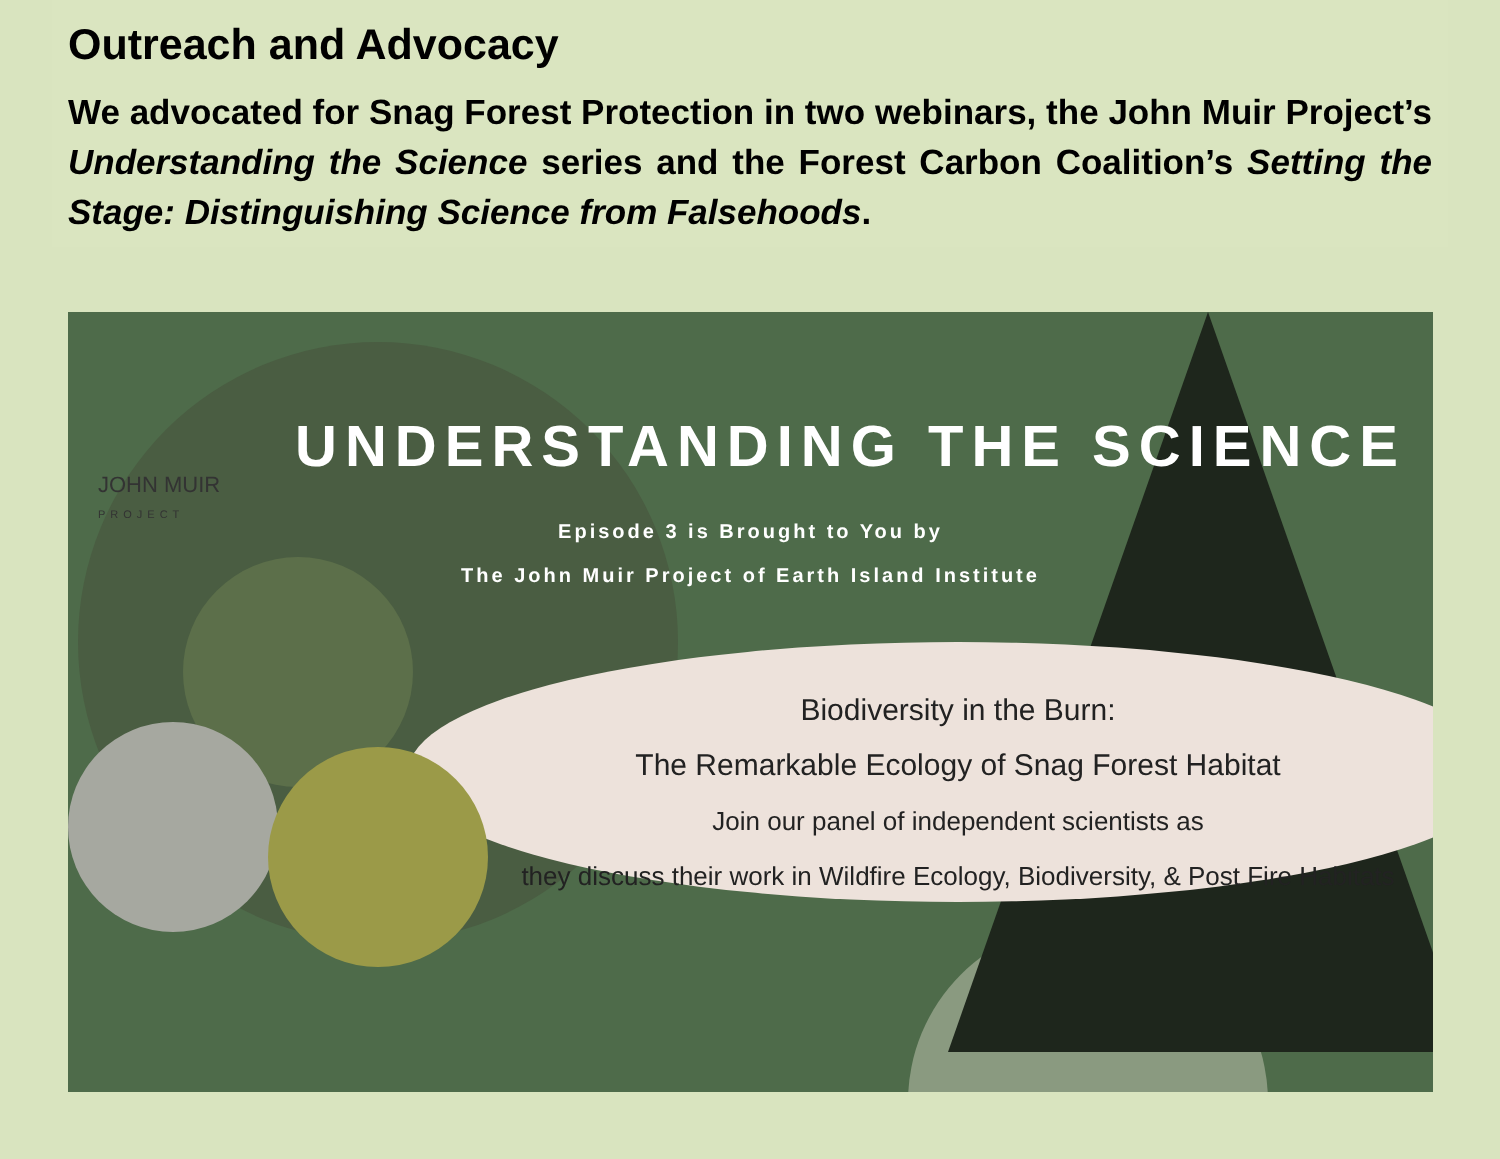Outreach and Advocacy
We advocated for Snag Forest Protection in two webinars, the John Muir Project’s Understanding the Science series and the Forest Carbon Coalition’s Setting the Stage: Distinguishing Science from Falsehoods.
JOHN MUIR
PROJECT
UNDERSTANDING THE SCIENCE
Episode 3 is Brought to You by
The John Muir Project of Earth Island Institute
Biodiversity in the Burn:
The Remarkable Ecology of Snag Forest Habitat
Join our panel of independent scientists as
they discuss their work in Wildfire Ecology, Biodiversity, & Post Fire Habitats